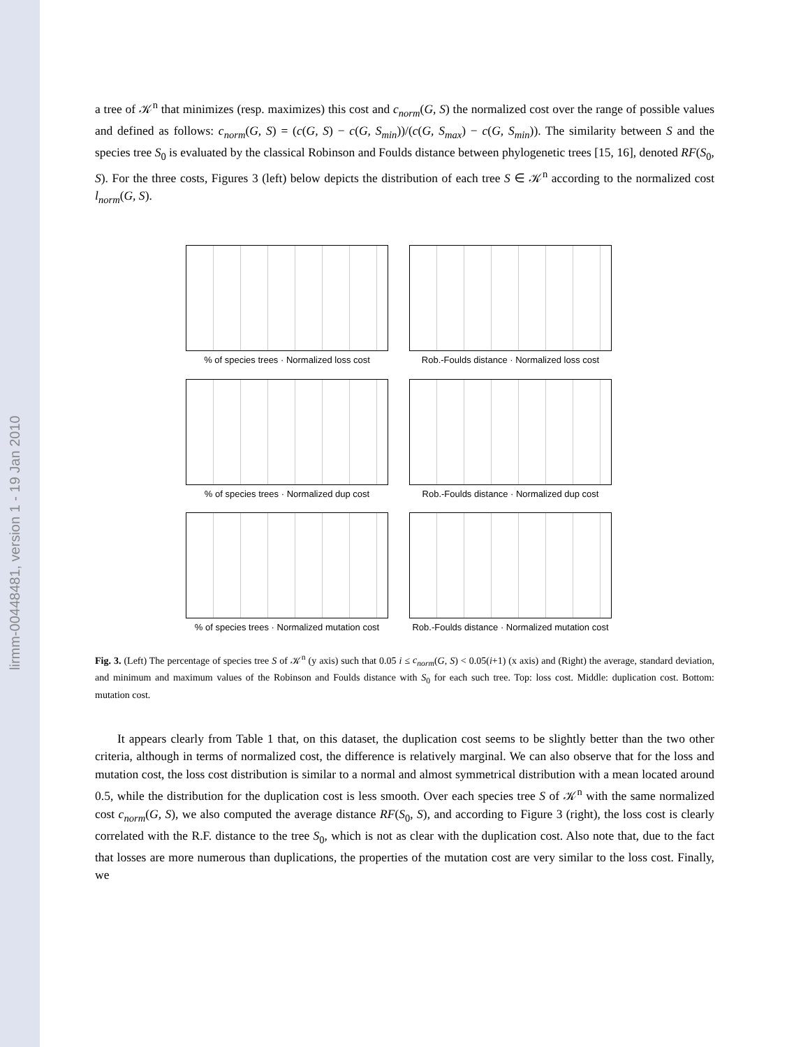lirmm-00448481, version 1 - 19 Jan 2010
a tree of 𝒦<sup>n</sup> that minimizes (resp. maximizes) this cost and c<sub>norm</sub>(G, S) the normalized cost over the range of possible values and defined as follows: c<sub>norm</sub>(G, S) = (c(G, S) − c(G, S<sub>min</sub>))/(c(G, S<sub>max</sub>) − c(G, S<sub>min</sub>)). The similarity between S and the species tree S<sub>0</sub> is evaluated by the classical Robinson and Foulds distance between phylogenetic trees [15, 16], denoted RF(S<sub>0</sub>, S). For the three costs, Figures 3 (left) below depicts the distribution of each tree S ∈ 𝒦<sup>n</sup> according to the normalized cost l<sub>norm</sub>(G, S).
% of species trees · Normalized loss cost
Rob.-Foulds distance · Normalized loss cost
% of species trees · Normalized dup cost
Rob.-Foulds distance · Normalized dup cost
% of species trees · Normalized mutation cost
Rob.-Foulds distance · Normalized mutation cost
Fig. 3. (Left) The percentage of species tree S of 𝒦<sup>n</sup> (y axis) such that 0.05 i ≤ c<sub>norm</sub>(G, S) < 0.05(i+1) (x axis) and (Right) the average, standard deviation, and minimum and maximum values of the Robinson and Foulds distance with S<sub>0</sub> for each such tree. Top: loss cost. Middle: duplication cost. Bottom: mutation cost.
It appears clearly from Table 1 that, on this dataset, the duplication cost seems to be slightly better than the two other criteria, although in terms of normalized cost, the difference is relatively marginal. We can also observe that for the loss and mutation cost, the loss cost distribution is similar to a normal and almost symmetrical distribution with a mean located around 0.5, while the distribution for the duplication cost is less smooth. Over each species tree S of 𝒦<sup>n</sup> with the same normalized cost c<sub>norm</sub>(G, S), we also computed the average distance RF(S<sub>0</sub>, S), and according to Figure 3 (right), the loss cost is clearly correlated with the R.F. distance to the tree S<sub>0</sub>, which is not as clear with the duplication cost. Also note that, due to the fact that losses are more numerous than duplications, the properties of the mutation cost are very similar to the loss cost. Finally, we